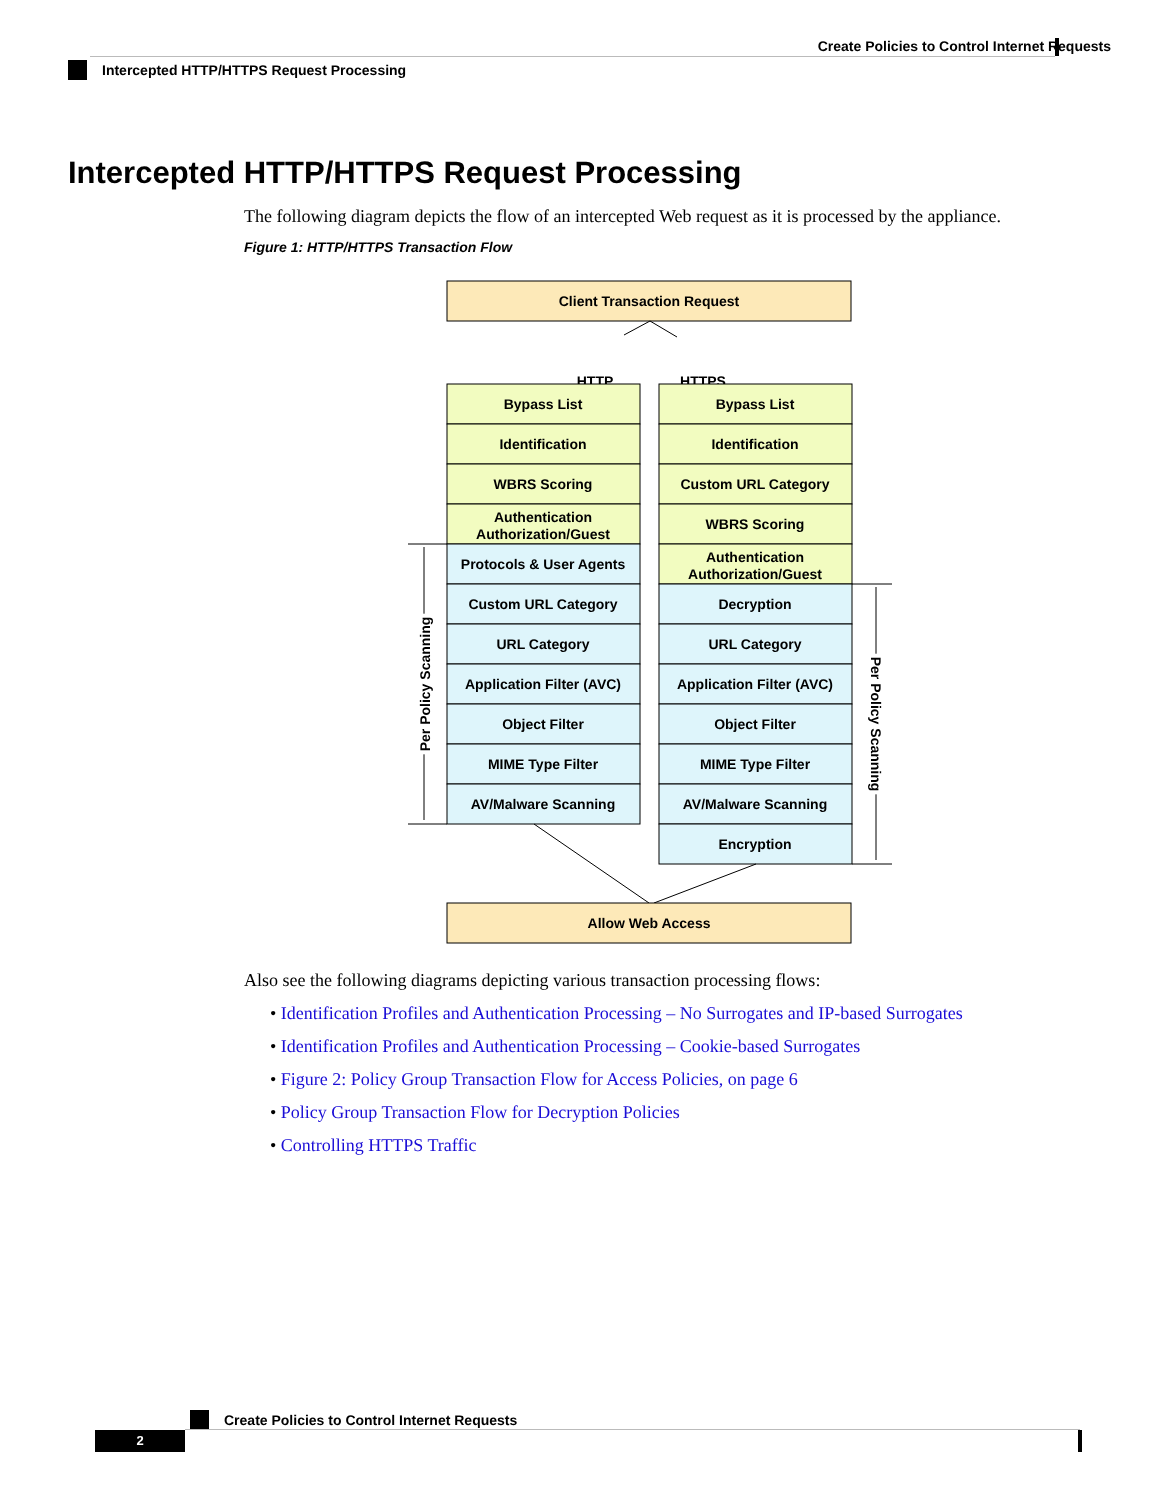Create Policies to Control Internet Requests
Intercepted HTTP/HTTPS Request Processing
Intercepted HTTP/HTTPS Request Processing
The following diagram depicts the flow of an intercepted Web request as it is processed by the appliance.
Figure 1: HTTP/HTTPS Transaction Flow
Client Transaction Request
HTTP
HTTPS
Allow Web Access
Bypass List
Identification
WBRS Scoring
Authentication
Authorization/Guest
Protocols & User Agents
Custom URL Category
URL Category
Application Filter (AVC)
Object Filter
MIME Type Filter
AV/Malware Scanning
Bypass List
Identification
Custom URL Category
WBRS Scoring
Authentication
Authorization/Guest
Decryption
URL Category
Application Filter (AVC)
Object Filter
MIME Type Filter
AV/Malware Scanning
Encryption
Per Policy Scanning
Per Policy Scanning
Also see the following diagrams depicting various transaction processing flows:
• Identification Profiles and Authentication Processing – No Surrogates and IP-based Surrogates
• Identification Profiles and Authentication Processing – Cookie-based Surrogates
• Figure 2: Policy Group Transaction Flow for Access Policies, on page 6
• Policy Group Transaction Flow for Decryption Policies
• Controlling HTTPS Traffic
Create Policies to Control Internet Requests
2